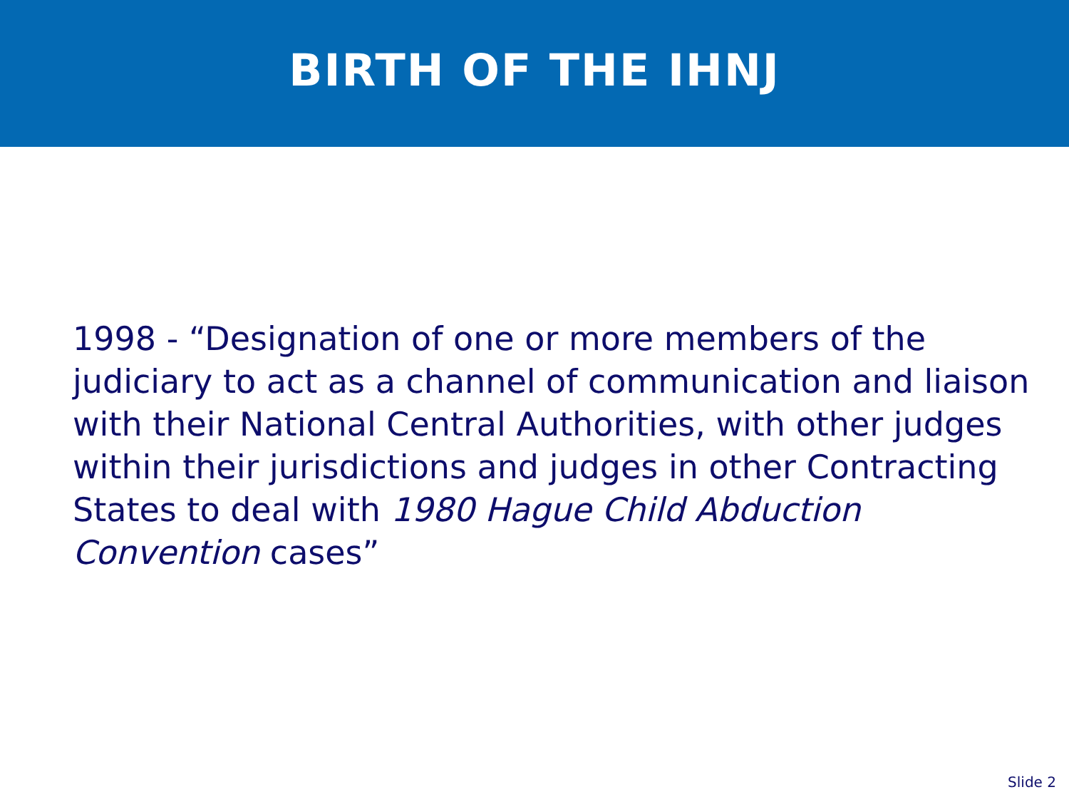BIRTH OF THE IHNJ
1998 - “Designation of one or more members of the judiciary to act as a channel of communication and liaison with their National Central Authorities, with other judges within their jurisdictions and judges in other Contracting States to deal with 1980 Hague Child Abduction Convention cases”
Slide 2